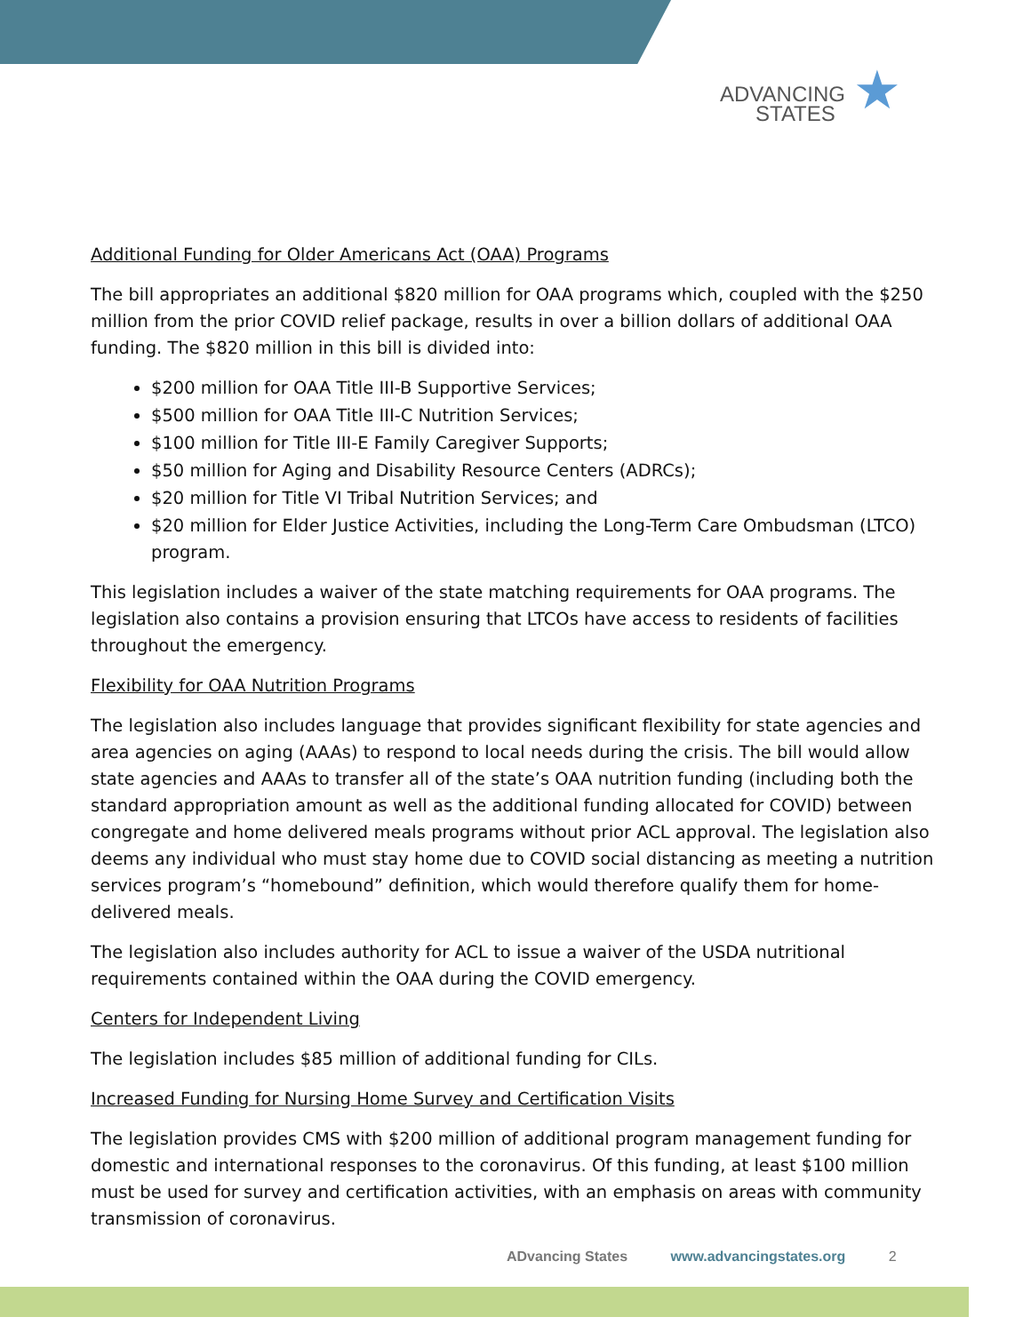ADVANCING
STATES
★
Additional Funding for Older Americans Act (OAA) Programs
The bill appropriates an additional $820 million for OAA programs which, coupled with the $250 million from the prior COVID relief package, results in over a billion dollars of additional OAA funding. The $820 million in this bill is divided into:
$200 million for OAA Title III-B Supportive Services;
$500 million for OAA Title III-C Nutrition Services;
$100 million for Title III-E Family Caregiver Supports;
$50 million for Aging and Disability Resource Centers (ADRCs);
$20 million for Title VI Tribal Nutrition Services; and
$20 million for Elder Justice Activities, including the Long-Term Care Ombudsman (LTCO) program.
This legislation includes a waiver of the state matching requirements for OAA programs. The legislation also contains a provision ensuring that LTCOs have access to residents of facilities throughout the emergency.
Flexibility for OAA Nutrition Programs
The legislation also includes language that provides significant flexibility for state agencies and area agencies on aging (AAAs) to respond to local needs during the crisis. The bill would allow state agencies and AAAs to transfer all of the state’s OAA nutrition funding (including both the standard appropriation amount as well as the additional funding allocated for COVID) between congregate and home delivered meals programs without prior ACL approval. The legislation also deems any individual who must stay home due to COVID social distancing as meeting a nutrition services program’s “homebound” definition, which would therefore qualify them for home-delivered meals.
The legislation also includes authority for ACL to issue a waiver of the USDA nutritional requirements contained within the OAA during the COVID emergency.
Centers for Independent Living
The legislation includes $85 million of additional funding for CILs.
Increased Funding for Nursing Home Survey and Certification Visits
The legislation provides CMS with $200 million of additional program management funding for domestic and international responses to the coronavirus. Of this funding, at least $100 million must be used for survey and certification activities, with an emphasis on areas with community transmission of coronavirus.
ADvancing States www.advancingstates.org 2